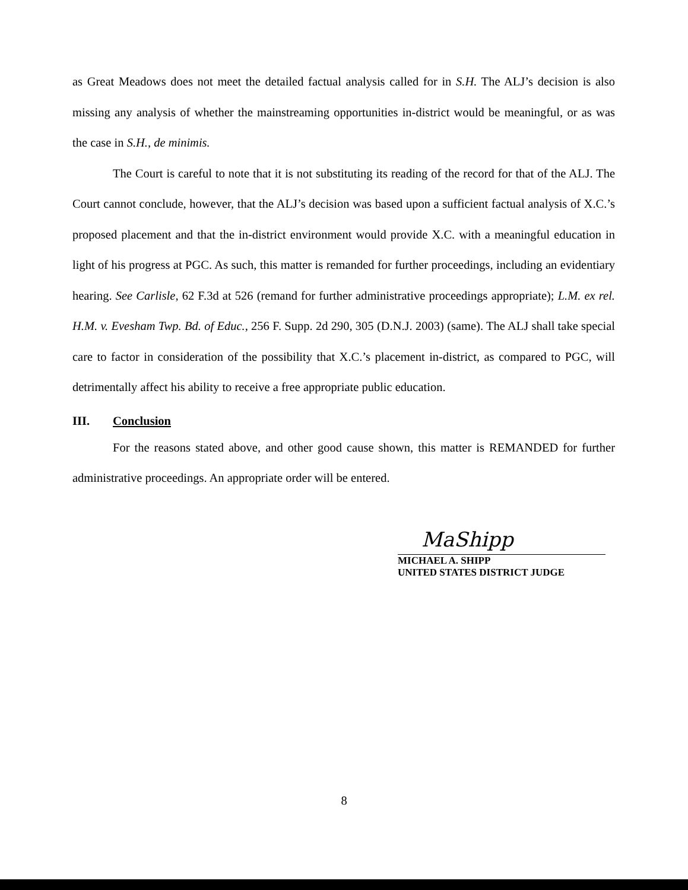as Great Meadows does not meet the detailed factual analysis called for in S.H. The ALJ’s decision is also missing any analysis of whether the mainstreaming opportunities in-district would be meaningful, or as was the case in S.H., de minimis.
The Court is careful to note that it is not substituting its reading of the record for that of the ALJ. The Court cannot conclude, however, that the ALJ’s decision was based upon a sufficient factual analysis of X.C.’s proposed placement and that the in-district environment would provide X.C. with a meaningful education in light of his progress at PGC. As such, this matter is remanded for further proceedings, including an evidentiary hearing. See Carlisle, 62 F.3d at 526 (remand for further administrative proceedings appropriate); L.M. ex rel. H.M. v. Evesham Twp. Bd. of Educ., 256 F. Supp. 2d 290, 305 (D.N.J. 2003) (same). The ALJ shall take special care to factor in consideration of the possibility that X.C.’s placement in-district, as compared to PGC, will detrimentally affect his ability to receive a free appropriate public education.
III. Conclusion
For the reasons stated above, and other good cause shown, this matter is REMANDED for further administrative proceedings. An appropriate order will be entered.
MaShipp
MICHAEL A. SHIPP
UNITED STATES DISTRICT JUDGE
8